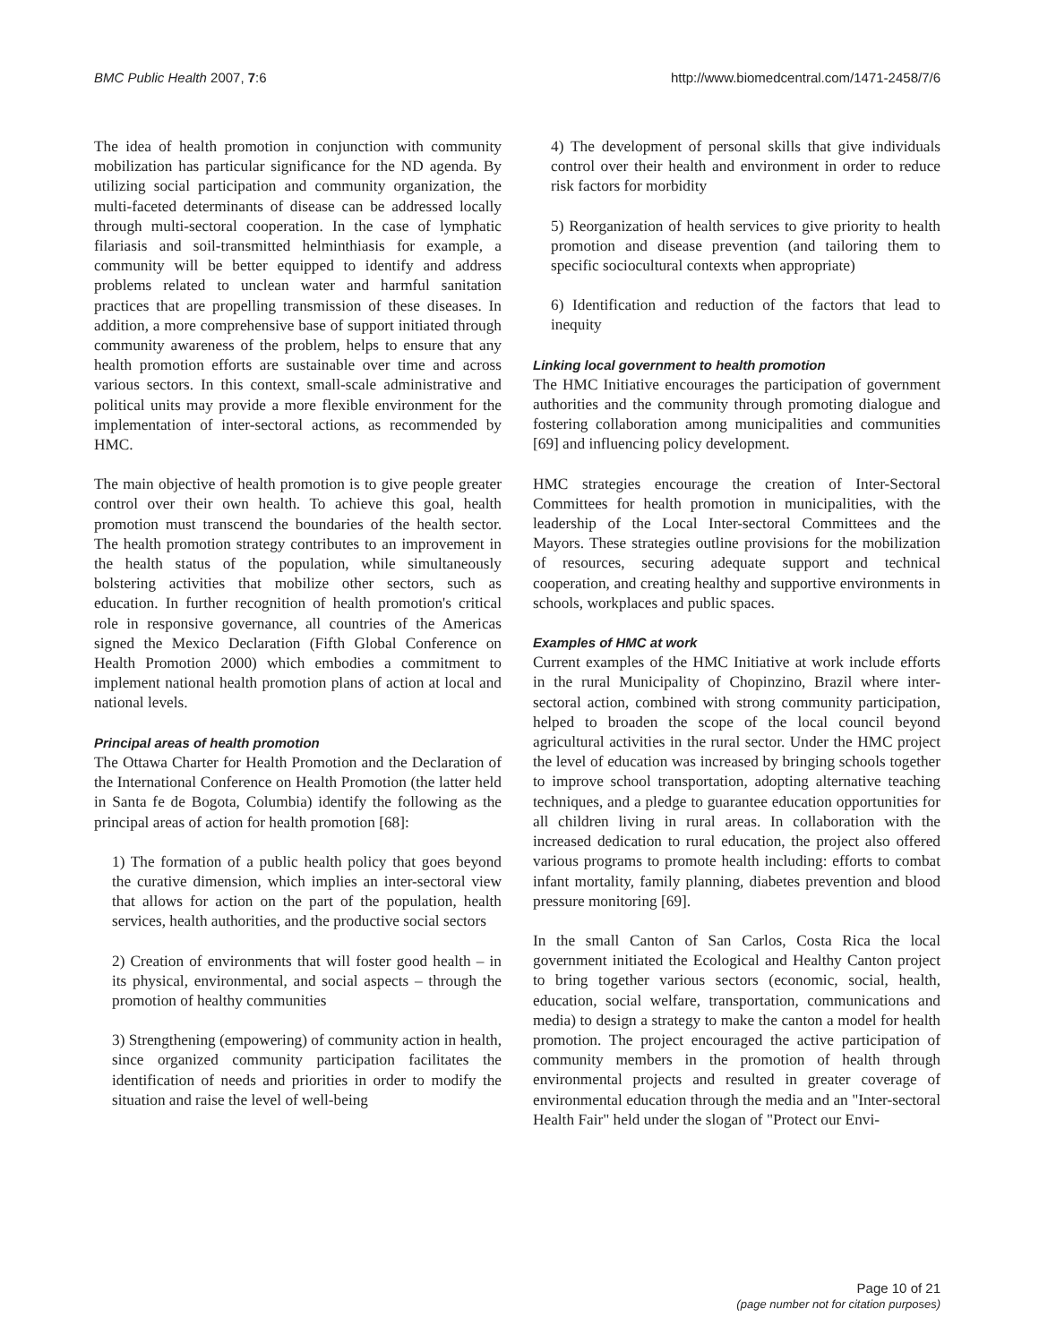BMC Public Health 2007, 7:6 http://www.biomedcentral.com/1471-2458/7/6
The idea of health promotion in conjunction with community mobilization has particular significance for the ND agenda. By utilizing social participation and community organization, the multi-faceted determinants of disease can be addressed locally through multi-sectoral cooperation. In the case of lymphatic filariasis and soil-transmitted helminthiasis for example, a community will be better equipped to identify and address problems related to unclean water and harmful sanitation practices that are propelling transmission of these diseases. In addition, a more comprehensive base of support initiated through community awareness of the problem, helps to ensure that any health promotion efforts are sustainable over time and across various sectors. In this context, small-scale administrative and political units may provide a more flexible environment for the implementation of inter-sectoral actions, as recommended by HMC.
The main objective of health promotion is to give people greater control over their own health. To achieve this goal, health promotion must transcend the boundaries of the health sector. The health promotion strategy contributes to an improvement in the health status of the population, while simultaneously bolstering activities that mobilize other sectors, such as education. In further recognition of health promotion's critical role in responsive governance, all countries of the Americas signed the Mexico Declaration (Fifth Global Conference on Health Promotion 2000) which embodies a commitment to implement national health promotion plans of action at local and national levels.
Principal areas of health promotion
The Ottawa Charter for Health Promotion and the Declaration of the International Conference on Health Promotion (the latter held in Santa fe de Bogota, Columbia) identify the following as the principal areas of action for health promotion [68]:
1) The formation of a public health policy that goes beyond the curative dimension, which implies an inter-sectoral view that allows for action on the part of the population, health services, health authorities, and the productive social sectors
2) Creation of environments that will foster good health – in its physical, environmental, and social aspects – through the promotion of healthy communities
3) Strengthening (empowering) of community action in health, since organized community participation facilitates the identification of needs and priorities in order to modify the situation and raise the level of well-being
4) The development of personal skills that give individuals control over their health and environment in order to reduce risk factors for morbidity
5) Reorganization of health services to give priority to health promotion and disease prevention (and tailoring them to specific sociocultural contexts when appropriate)
6) Identification and reduction of the factors that lead to inequity
Linking local government to health promotion
The HMC Initiative encourages the participation of government authorities and the community through promoting dialogue and fostering collaboration among municipalities and communities [69] and influencing policy development.
HMC strategies encourage the creation of Inter-Sectoral Committees for health promotion in municipalities, with the leadership of the Local Inter-sectoral Committees and the Mayors. These strategies outline provisions for the mobilization of resources, securing adequate support and technical cooperation, and creating healthy and supportive environments in schools, workplaces and public spaces.
Examples of HMC at work
Current examples of the HMC Initiative at work include efforts in the rural Municipality of Chopinzino, Brazil where inter-sectoral action, combined with strong community participation, helped to broaden the scope of the local council beyond agricultural activities in the rural sector. Under the HMC project the level of education was increased by bringing schools together to improve school transportation, adopting alternative teaching techniques, and a pledge to guarantee education opportunities for all children living in rural areas. In collaboration with the increased dedication to rural education, the project also offered various programs to promote health including: efforts to combat infant mortality, family planning, diabetes prevention and blood pressure monitoring [69].
In the small Canton of San Carlos, Costa Rica the local government initiated the Ecological and Healthy Canton project to bring together various sectors (economic, social, health, education, social welfare, transportation, communications and media) to design a strategy to make the canton a model for health promotion. The project encouraged the active participation of community members in the promotion of health through environmental projects and resulted in greater coverage of environmental education through the media and an "Inter-sectoral Health Fair" held under the slogan of "Protect our Envi-
Page 10 of 21
(page number not for citation purposes)